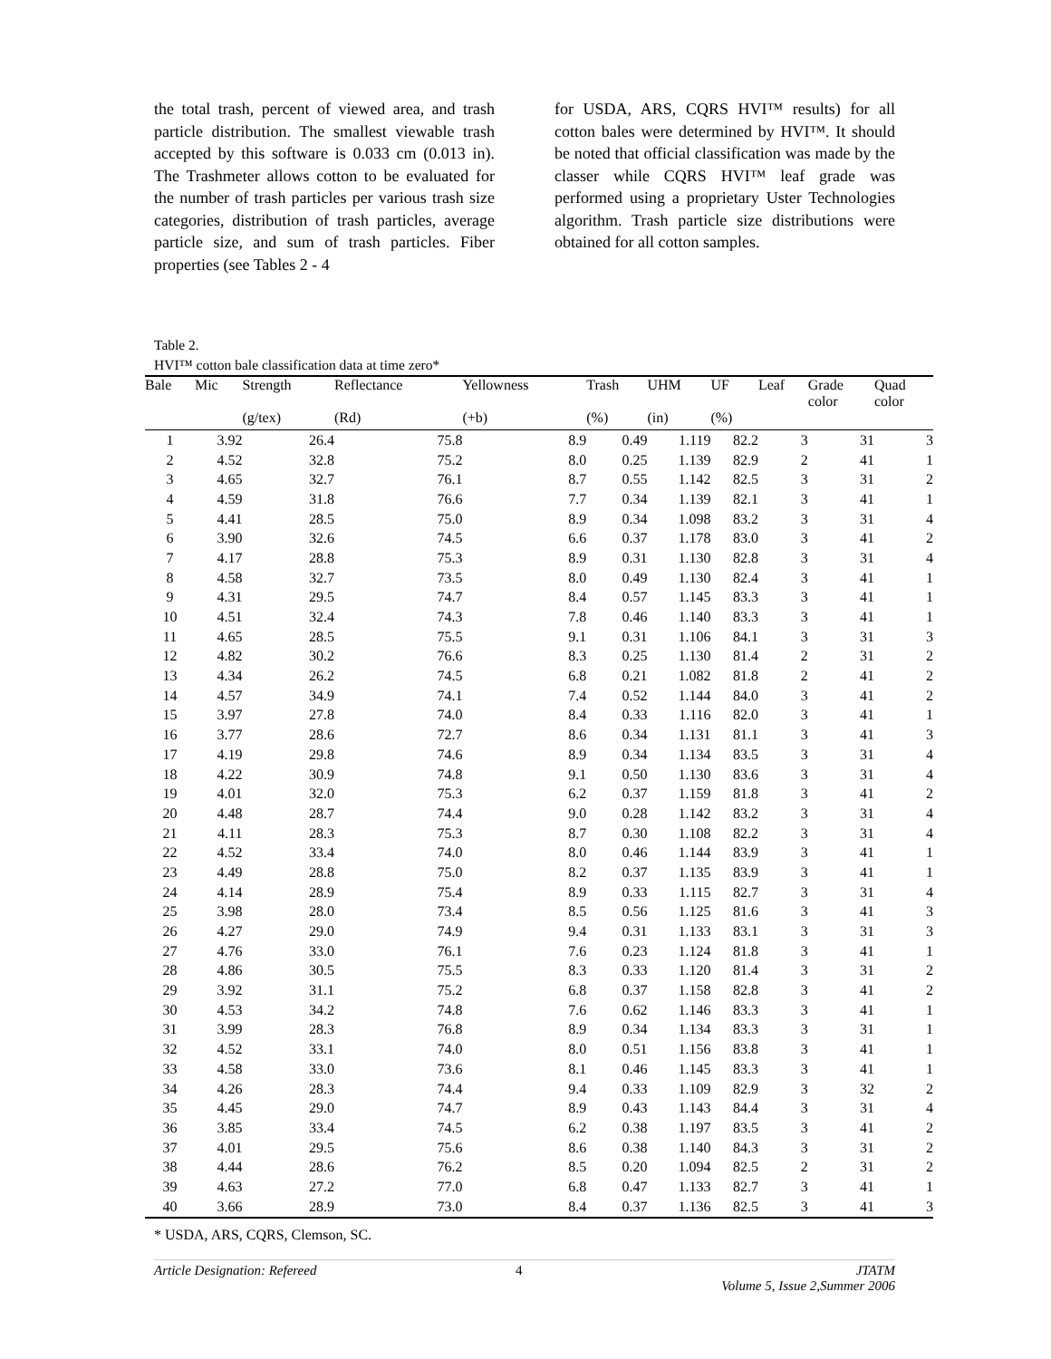the total trash, percent of viewed area, and trash particle distribution. The smallest viewable trash accepted by this software is 0.033 cm (0.013 in). The Trashmeter allows cotton to be evaluated for the number of trash particles per various trash size categories, distribution of trash particles, average particle size, and sum of trash particles. Fiber properties (see Tables 2 - 4
for USDA, ARS, CQRS HVI™ results) for all cotton bales were determined by HVI™. It should be noted that official classification was made by the classer while CQRS HVI™ leaf grade was performed using a proprietary Uster Technologies algorithm. Trash particle size distributions were obtained for all cotton samples.
Table 2.
HVI™ cotton bale classification data at time zero*
| Bale | Mic | Strength | Reflectance | Yellowness | Trash | UHM | UF | Leaf | Grade color | Quad color |
| --- | --- | --- | --- | --- | --- | --- | --- | --- | --- | --- |
| | | (g/tex) | (Rd) | (+b) | (%) | (in) | (%) | | | |
| 1 | 3.92 | 26.4 | 75.8 | 8.9 | 0.49 | 1.119 | 82.2 | 3 | 31 | 3 |
| 2 | 4.52 | 32.8 | 75.2 | 8.0 | 0.25 | 1.139 | 82.9 | 2 | 41 | 1 |
| 3 | 4.65 | 32.7 | 76.1 | 8.7 | 0.55 | 1.142 | 82.5 | 3 | 31 | 2 |
| 4 | 4.59 | 31.8 | 76.6 | 7.7 | 0.34 | 1.139 | 82.1 | 3 | 41 | 1 |
| 5 | 4.41 | 28.5 | 75.0 | 8.9 | 0.34 | 1.098 | 83.2 | 3 | 31 | 4 |
| 6 | 3.90 | 32.6 | 74.5 | 6.6 | 0.37 | 1.178 | 83.0 | 3 | 41 | 2 |
| 7 | 4.17 | 28.8 | 75.3 | 8.9 | 0.31 | 1.130 | 82.8 | 3 | 31 | 4 |
| 8 | 4.58 | 32.7 | 73.5 | 8.0 | 0.49 | 1.130 | 82.4 | 3 | 41 | 1 |
| 9 | 4.31 | 29.5 | 74.7 | 8.4 | 0.57 | 1.145 | 83.3 | 3 | 41 | 1 |
| 10 | 4.51 | 32.4 | 74.3 | 7.8 | 0.46 | 1.140 | 83.3 | 3 | 41 | 1 |
| 11 | 4.65 | 28.5 | 75.5 | 9.1 | 0.31 | 1.106 | 84.1 | 3 | 31 | 3 |
| 12 | 4.82 | 30.2 | 76.6 | 8.3 | 0.25 | 1.130 | 81.4 | 2 | 31 | 2 |
| 13 | 4.34 | 26.2 | 74.5 | 6.8 | 0.21 | 1.082 | 81.8 | 2 | 41 | 2 |
| 14 | 4.57 | 34.9 | 74.1 | 7.4 | 0.52 | 1.144 | 84.0 | 3 | 41 | 2 |
| 15 | 3.97 | 27.8 | 74.0 | 8.4 | 0.33 | 1.116 | 82.0 | 3 | 41 | 1 |
| 16 | 3.77 | 28.6 | 72.7 | 8.6 | 0.34 | 1.131 | 81.1 | 3 | 41 | 3 |
| 17 | 4.19 | 29.8 | 74.6 | 8.9 | 0.34 | 1.134 | 83.5 | 3 | 31 | 4 |
| 18 | 4.22 | 30.9 | 74.8 | 9.1 | 0.50 | 1.130 | 83.6 | 3 | 31 | 4 |
| 19 | 4.01 | 32.0 | 75.3 | 6.2 | 0.37 | 1.159 | 81.8 | 3 | 41 | 2 |
| 20 | 4.48 | 28.7 | 74.4 | 9.0 | 0.28 | 1.142 | 83.2 | 3 | 31 | 4 |
| 21 | 4.11 | 28.3 | 75.3 | 8.7 | 0.30 | 1.108 | 82.2 | 3 | 31 | 4 |
| 22 | 4.52 | 33.4 | 74.0 | 8.0 | 0.46 | 1.144 | 83.9 | 3 | 41 | 1 |
| 23 | 4.49 | 28.8 | 75.0 | 8.2 | 0.37 | 1.135 | 83.9 | 3 | 41 | 1 |
| 24 | 4.14 | 28.9 | 75.4 | 8.9 | 0.33 | 1.115 | 82.7 | 3 | 31 | 4 |
| 25 | 3.98 | 28.0 | 73.4 | 8.5 | 0.56 | 1.125 | 81.6 | 3 | 41 | 3 |
| 26 | 4.27 | 29.0 | 74.9 | 9.4 | 0.31 | 1.133 | 83.1 | 3 | 31 | 3 |
| 27 | 4.76 | 33.0 | 76.1 | 7.6 | 0.23 | 1.124 | 81.8 | 3 | 41 | 1 |
| 28 | 4.86 | 30.5 | 75.5 | 8.3 | 0.33 | 1.120 | 81.4 | 3 | 31 | 2 |
| 29 | 3.92 | 31.1 | 75.2 | 6.8 | 0.37 | 1.158 | 82.8 | 3 | 41 | 2 |
| 30 | 4.53 | 34.2 | 74.8 | 7.6 | 0.62 | 1.146 | 83.3 | 3 | 41 | 1 |
| 31 | 3.99 | 28.3 | 76.8 | 8.9 | 0.34 | 1.134 | 83.3 | 3 | 31 | 1 |
| 32 | 4.52 | 33.1 | 74.0 | 8.0 | 0.51 | 1.156 | 83.8 | 3 | 41 | 1 |
| 33 | 4.58 | 33.0 | 73.6 | 8.1 | 0.46 | 1.145 | 83.3 | 3 | 41 | 1 |
| 34 | 4.26 | 28.3 | 74.4 | 9.4 | 0.33 | 1.109 | 82.9 | 3 | 32 | 2 |
| 35 | 4.45 | 29.0 | 74.7 | 8.9 | 0.43 | 1.143 | 84.4 | 3 | 31 | 4 |
| 36 | 3.85 | 33.4 | 74.5 | 6.2 | 0.38 | 1.197 | 83.5 | 3 | 41 | 2 |
| 37 | 4.01 | 29.5 | 75.6 | 8.6 | 0.38 | 1.140 | 84.3 | 3 | 31 | 2 |
| 38 | 4.44 | 28.6 | 76.2 | 8.5 | 0.20 | 1.094 | 82.5 | 2 | 31 | 2 |
| 39 | 4.63 | 27.2 | 77.0 | 6.8 | 0.47 | 1.133 | 82.7 | 3 | 41 | 1 |
| 40 | 3.66 | 28.9 | 73.0 | 8.4 | 0.37 | 1.136 | 82.5 | 3 | 41 | 3 |
* USDA, ARS, CQRS, Clemson, SC.
Article Designation: Refereed 4 JTATM
Volume 5, Issue 2,Summer 2006